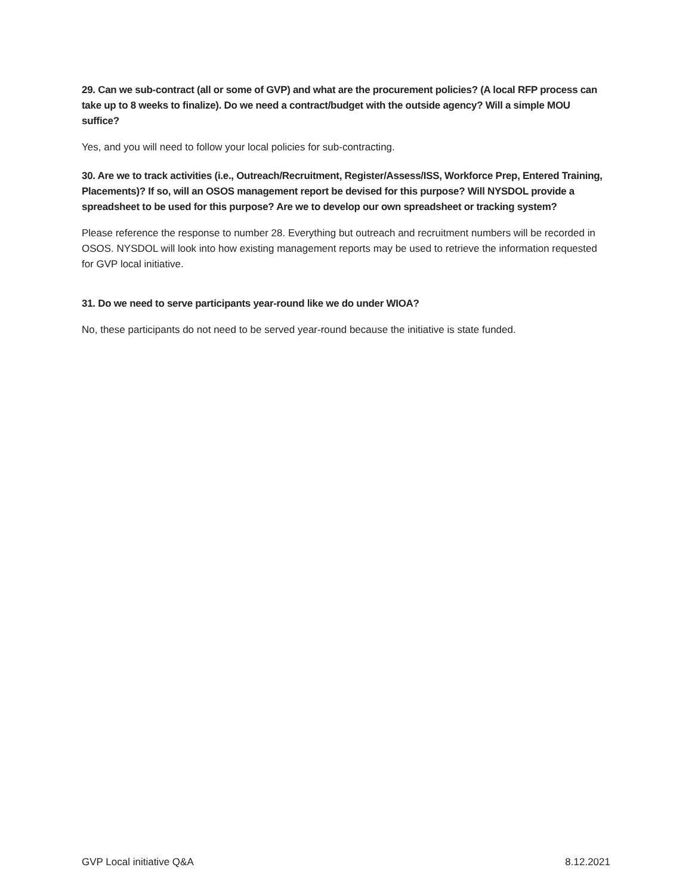29. Can we sub-contract (all or some of GVP) and what are the procurement policies? (A local RFP process can take up to 8 weeks to finalize). Do we need a contract/budget with the outside agency? Will a simple MOU suffice?
Yes, and you will need to follow your local policies for sub-contracting.
30. Are we to track activities (i.e., Outreach/Recruitment, Register/Assess/ISS, Workforce Prep, Entered Training, Placements)? If so, will an OSOS management report be devised for this purpose? Will NYSDOL provide a spreadsheet to be used for this purpose? Are we to develop our own spreadsheet or tracking system?
Please reference the response to number 28. Everything but outreach and recruitment numbers will be recorded in OSOS. NYSDOL will look into how existing management reports may be used to retrieve the information requested for GVP local initiative.
31. Do we need to serve participants year-round like we do under WIOA?
No, these participants do not need to be served year-round because the initiative is state funded.
GVP Local initiative Q&A 8.12.2021